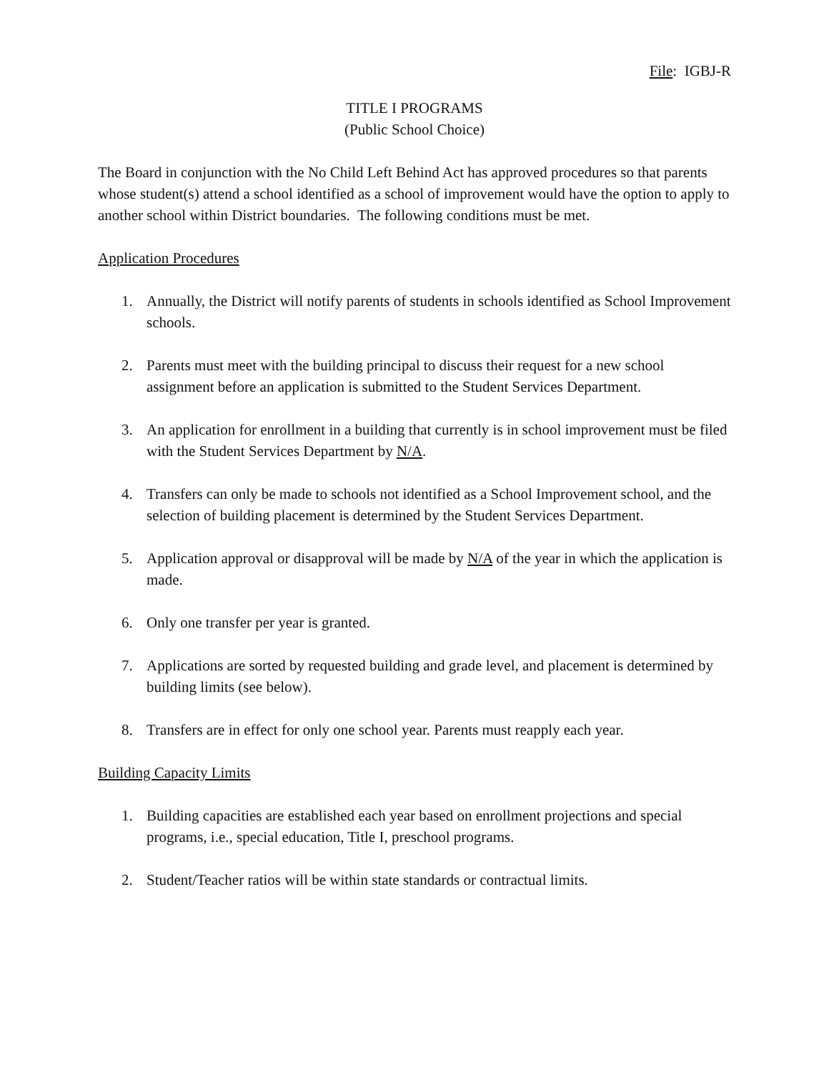File: IGBJ-R
TITLE I PROGRAMS
(Public School Choice)
The Board in conjunction with the No Child Left Behind Act has approved procedures so that parents whose student(s) attend a school identified as a school of improvement would have the option to apply to another school within District boundaries. The following conditions must be met.
Application Procedures
1. Annually, the District will notify parents of students in schools identified as School Improvement schools.
2. Parents must meet with the building principal to discuss their request for a new school assignment before an application is submitted to the Student Services Department.
3. An application for enrollment in a building that currently is in school improvement must be filed with the Student Services Department by N/A.
4. Transfers can only be made to schools not identified as a School Improvement school, and the selection of building placement is determined by the Student Services Department.
5. Application approval or disapproval will be made by N/A of the year in which the application is made.
6. Only one transfer per year is granted.
7. Applications are sorted by requested building and grade level, and placement is determined by building limits (see below).
8. Transfers are in effect for only one school year. Parents must reapply each year.
Building Capacity Limits
1. Building capacities are established each year based on enrollment projections and special programs, i.e., special education, Title I, preschool programs.
2. Student/Teacher ratios will be within state standards or contractual limits.